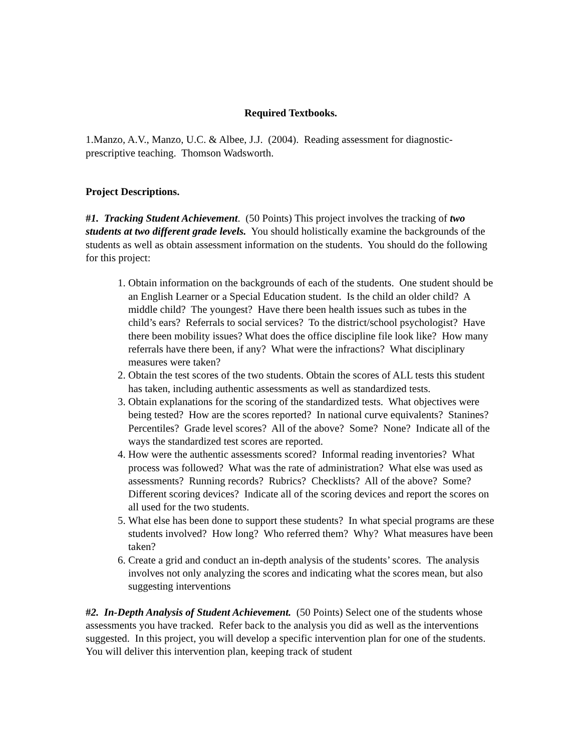Required Textbooks.
1.Manzo, A.V., Manzo, U.C. & Albee, J.J. (2004). Reading assessment for diagnostic-prescriptive teaching. Thomson Wadsworth.
Project Descriptions.
#1. Tracking Student Achievement. (50 Points) This project involves the tracking of two students at two different grade levels. You should holistically examine the backgrounds of the students as well as obtain assessment information on the students. You should do the following for this project:
1. Obtain information on the backgrounds of each of the students. One student should be an English Learner or a Special Education student. Is the child an older child? A middle child? The youngest? Have there been health issues such as tubes in the child’s ears? Referrals to social services? To the district/school psychologist? Have there been mobility issues? What does the office discipline file look like? How many referrals have there been, if any? What were the infractions? What disciplinary measures were taken?
2. Obtain the test scores of the two students. Obtain the scores of ALL tests this student has taken, including authentic assessments as well as standardized tests.
3. Obtain explanations for the scoring of the standardized tests. What objectives were being tested? How are the scores reported? In national curve equivalents? Stanines? Percentiles? Grade level scores? All of the above? Some? None? Indicate all of the ways the standardized test scores are reported.
4. How were the authentic assessments scored? Informal reading inventories? What process was followed? What was the rate of administration? What else was used as assessments? Running records? Rubrics? Checklists? All of the above? Some? Different scoring devices? Indicate all of the scoring devices and report the scores on all used for the two students.
5. What else has been done to support these students? In what special programs are these students involved? How long? Who referred them? Why? What measures have been taken?
6. Create a grid and conduct an in-depth analysis of the students’ scores. The analysis involves not only analyzing the scores and indicating what the scores mean, but also suggesting interventions
#2. In-Depth Analysis of Student Achievement. (50 Points) Select one of the students whose assessments you have tracked. Refer back to the analysis you did as well as the interventions suggested. In this project, you will develop a specific intervention plan for one of the students. You will deliver this intervention plan, keeping track of student